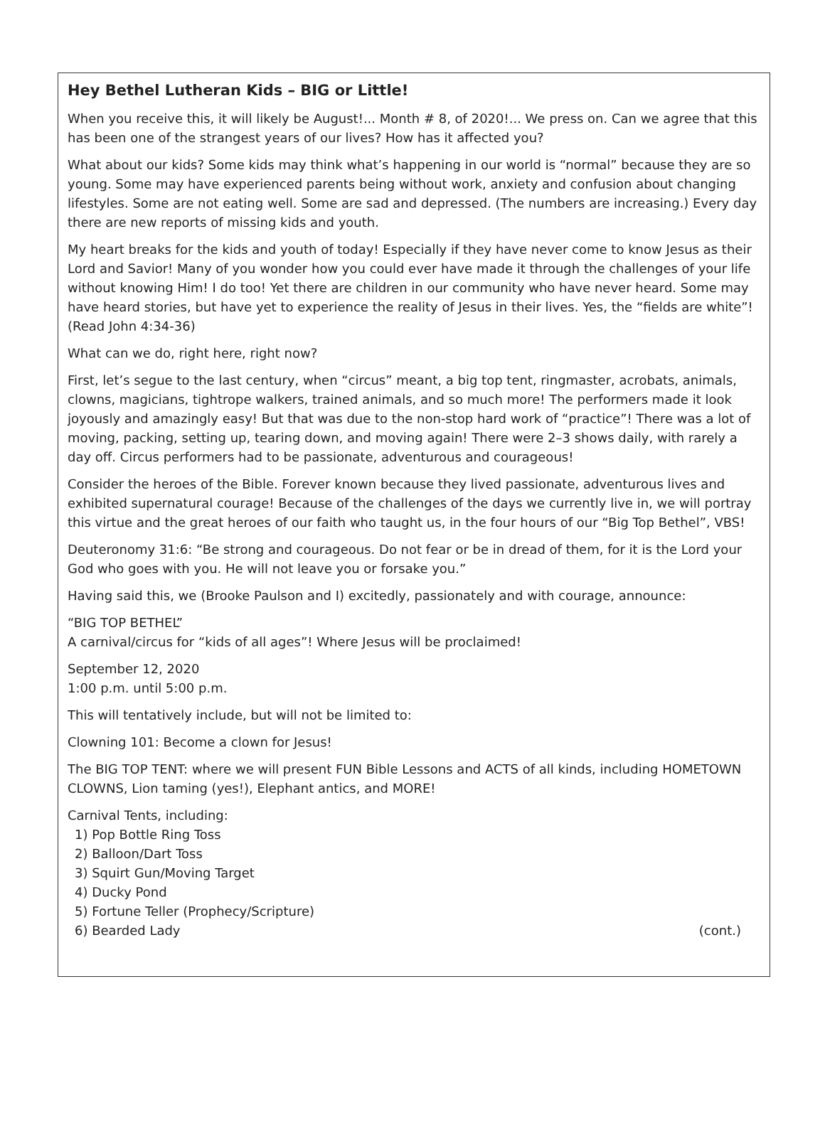Hey Bethel Lutheran Kids – BIG or Little!
When you receive this, it will likely be August!... Month # 8, of 2020!... We press on. Can we agree that this has been one of the strangest years of our lives? How has it affected you?
What about our kids? Some kids may think what’s happening in our world is “normal” because they are so young. Some may have experienced parents being without work, anxiety and confusion about changing lifestyles. Some are not eating well. Some are sad and depressed. (The numbers are increasing.) Every day there are new reports of missing kids and youth.
My heart breaks for the kids and youth of today! Especially if they have never come to know Jesus as their Lord and Savior! Many of you wonder how you could ever have made it through the challenges of your life without knowing Him! I do too! Yet there are children in our community who have never heard. Some may have heard stories, but have yet to experience the reality of Jesus in their lives. Yes, the “fields are white”! (Read John 4:34-36)
What can we do, right here, right now?
First, let’s segue to the last century, when “circus” meant, a big top tent, ringmaster, acrobats, animals, clowns, magicians, tightrope walkers, trained animals, and so much more! The performers made it look joyously and amazingly easy! But that was due to the non-stop hard work of “practice”! There was a lot of moving, packing, setting up, tearing down, and moving again! There were 2–3 shows daily, with rarely a day off. Circus performers had to be passionate, adventurous and courageous!
Consider the heroes of the Bible. Forever known because they lived passionate, adventurous lives and exhibited supernatural courage! Because of the challenges of the days we currently live in, we will portray this virtue and the great heroes of our faith who taught us, in the four hours of our “Big Top Bethel”, VBS!
Deuteronomy 31:6: “Be strong and courageous. Do not fear or be in dread of them, for it is the Lord your God who goes with you. He will not leave you or forsake you.”
Having said this, we (Brooke Paulson and I) excitedly, passionately and with courage, announce:
“BIG TOP BETHEL”
A carnival/circus for “kids of all ages”! Where Jesus will be proclaimed!
September 12, 2020
1:00 p.m. until 5:00 p.m.
This will tentatively include, but will not be limited to:
Clowning 101: Become a clown for Jesus!
The BIG TOP TENT: where we will present FUN Bible Lessons and ACTS of all kinds, including HOMETOWN CLOWNS, Lion taming (yes!), Elephant antics, and MORE!
Carnival Tents, including:
1) Pop Bottle Ring Toss
2) Balloon/Dart Toss
3) Squirt Gun/Moving Target
4) Ducky Pond
5) Fortune Teller (Prophecy/Scripture)
6) Bearded Lady (cont.)